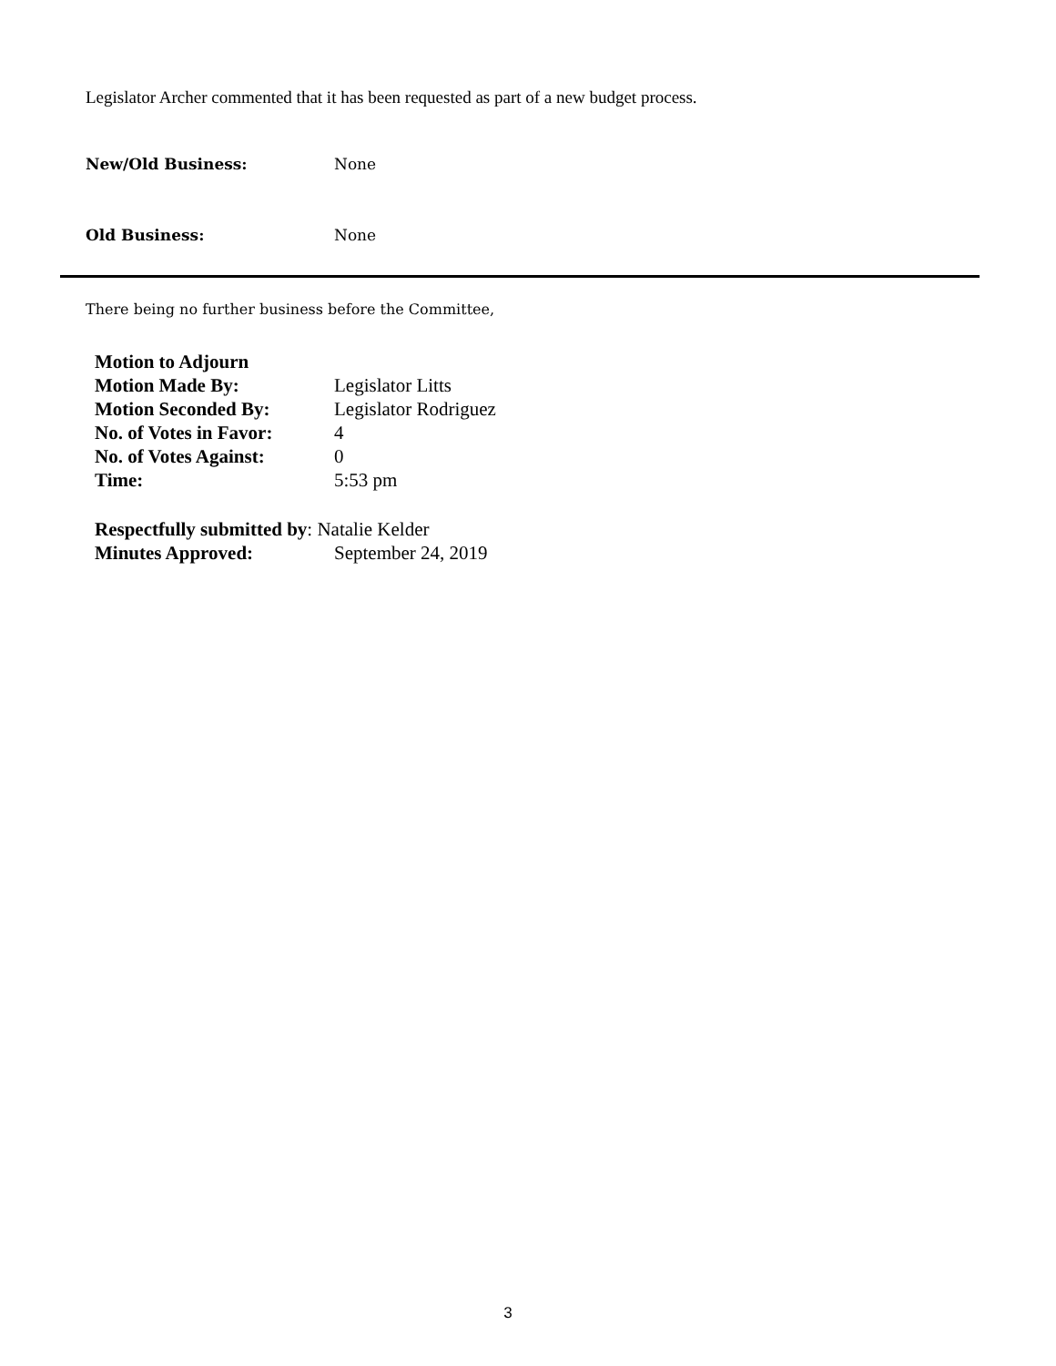Legislator Archer commented that it has been requested as part of a new budget process.
New/Old Business: None
Old Business: None
There being no further business before the Committee,
Motion to Adjourn
Motion Made By: Legislator Litts
Motion Seconded By: Legislator Rodriguez
No. of Votes in Favor: 4
No. of Votes Against: 0
Time: 5:53 pm
Respectfully submitted by: Natalie Kelder
Minutes Approved: September 24, 2019
3